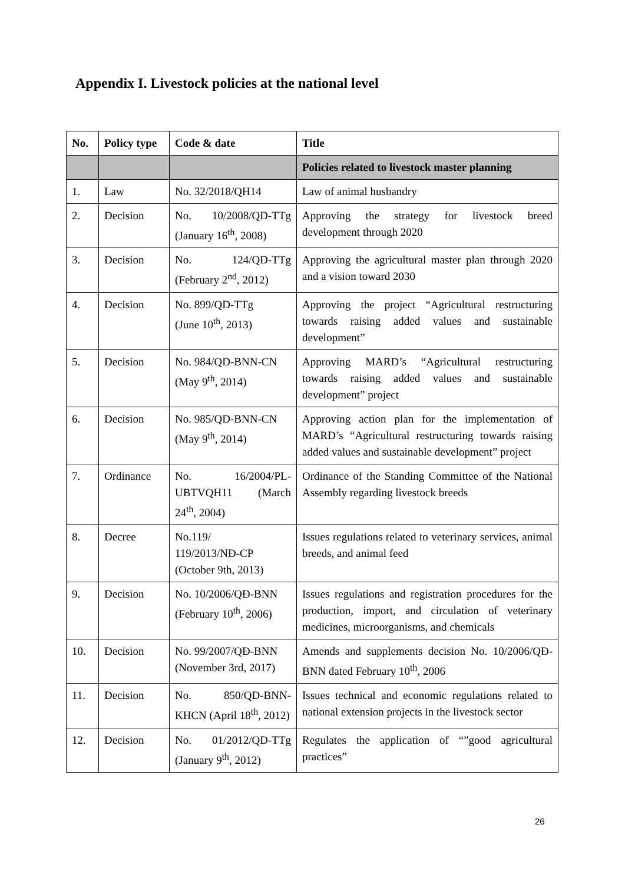Appendix I. Livestock policies at the national level
| No. | Policy type | Code & date | Title |
| --- | --- | --- | --- |
| | | | Policies related to livestock master planning |
| 1. | Law | No. 32/2018/QH14 | Law of animal husbandry |
| 2. | Decision | No. 10/2008/QD-TTg (January 16<sup>th</sup>, 2008) | Approving the strategy for livestock breed development through 2020 |
| 3. | Decision | No. 124/QD-TTg (February 2<sup>nd</sup>, 2012) | Approving the agricultural master plan through 2020 and a vision toward 2030 |
| 4. | Decision | No. 899/QD-TTg (June 10<sup>th</sup>, 2013) | Approving the project “Agricultural restructuring towards raising added values and sustainable development” |
| 5. | Decision | No. 984/QD-BNN-CN (May 9<sup>th</sup>, 2014) | Approving MARD’s “Agricultural restructuring towards raising added values and sustainable development” project |
| 6. | Decision | No. 985/QD-BNN-CN (May 9<sup>th</sup>, 2014) | Approving action plan for the implementation of MARD’s “Agricultural restructuring towards raising added values and sustainable development” project |
| 7. | Ordinance | No. 16/2004/PL-UBTVQH11 (March 24<sup>th</sup>, 2004) | Ordinance of the Standing Committee of the National Assembly regarding livestock breeds |
| 8. | Decree | No.119/ 119/2013/NĐ-CP (October 9th, 2013) | Issues regulations related to veterinary services, animal breeds, and animal feed |
| 9. | Decision | No. 10/2006/QĐ-BNN (February 10<sup>th</sup>, 2006) | Issues regulations and registration procedures for the production, import, and circulation of veterinary medicines, microorganisms, and chemicals |
| 10. | Decision | No. 99/2007/QĐ-BNN (November 3rd, 2017) | Amends and supplements decision No. 10/2006/QĐ-BNN dated February 10<sup>th</sup>, 2006 |
| 11. | Decision | No. 850/QD-BNN-KHCN (April 18<sup>th</sup>, 2012) | Issues technical and economic regulations related to national extension projects in the livestock sector |
| 12. | Decision | No. 01/2012/QD-TTg (January 9<sup>th</sup>, 2012) | Regulates the application of “”good agricultural practices” |
26